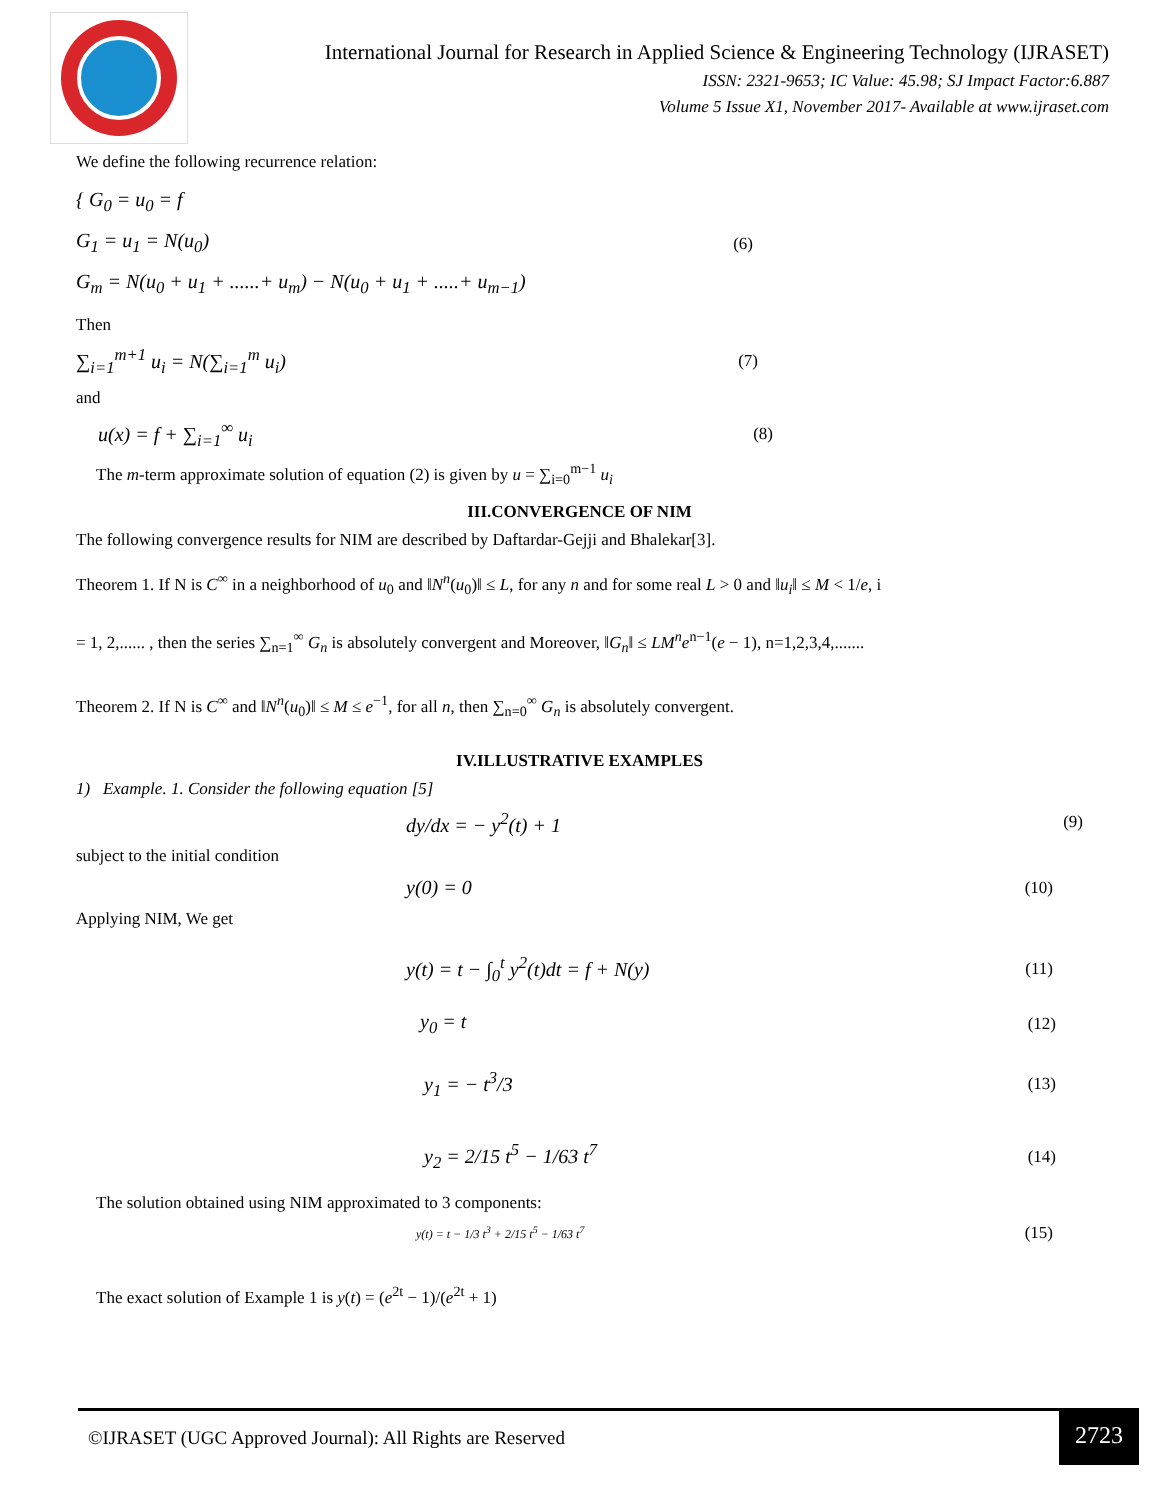International Journal for Research in Applied Science & Engineering Technology (IJRASET)
ISSN: 2321-9653; IC Value: 45.98; SJ Impact Factor:6.887
Volume 5 Issue X1, November 2017- Available at www.ijraset.com
We define the following recurrence relation:
{ G<sub>0</sub> = u<sub>0</sub> = f
G<sub>1</sub> = u<sub>1</sub> = N(u<sub>0</sub>)
G<sub>m</sub> = N(u<sub>0</sub> + u<sub>1</sub> + ......+ u<sub>m</sub>) − N(u<sub>0</sub> + u<sub>1</sub> + .....+ u<sub>m−1</sub>)
(6)
Then
∑<sub>i=1</sub><sup>m+1</sup> u<sub>i</sub> = N(∑<sub>i=1</sub><sup>m</sup> u<sub>i</sub>)
(7)
and
u(x) = f + ∑<sub>i=1</sub><sup>∞</sup> u<sub>i</sub>
(8)
The m-term approximate solution of equation (2) is given by u = ∑<sub>i=0</sub><sup>m−1</sup> u<sub>i</sub>
III.CONVERGENCE OF NIM
The following convergence results for NIM are described by Daftardar-Gejji and Bhalekar[3].
Theorem 1. If N is C<sup>∞</sup> in a neighborhood of u<sub>0</sub> and ‖N<sup>n</sup>(u<sub>0</sub>)‖ ≤ L, for any n and for some real L > 0 and ‖u<sub>i</sub>‖ ≤ M < 1/e, i
= 1, 2,...... , then the series ∑<sub>n=1</sub><sup>∞</sup> G<sub>n</sub> is absolutely convergent and Moreover, ‖G<sub>n</sub>‖ ≤ LM<sup>n</sup>e<sup>n−1</sup>(e − 1), n=1,2,3,4,.......
Theorem 2. If N is C<sup>∞</sup> and ‖N<sup>n</sup>(u<sub>0</sub>)‖ ≤ M ≤ e<sup>−1</sup>, for all n, then ∑<sub>n=0</sub><sup>∞</sup> G<sub>n</sub> is absolutely convergent.
IV.ILLUSTRATIVE EXAMPLES
1) Example. 1. Consider the following equation [5]
dy/dx = − y<sup>2</sup>(t) + 1
(9)
subject to the initial condition
y(0) = 0
(10)
Applying NIM, We get
y(t) = t − ∫<sub>0</sub><sup>t</sup> y<sup>2</sup>(t)dt = f + N(y)
(11)
y<sub>0</sub> = t
(12)
y<sub>1</sub> = − t<sup>3</sup>/3
(13)
y<sub>2</sub> = 2/15 t<sup>5</sup> − 1/63 t<sup>7</sup>
(14)
The solution obtained using NIM approximated to 3 components:
y(t) = t − 1/3 t<sup>3</sup> + 2/15 t<sup>5</sup> − 1/63 t<sup>7</sup>
(15)
The exact solution of Example 1 is y(t) = (e<sup>2t</sup> − 1)/(e<sup>2t</sup> + 1)
©IJRASET (UGC Approved Journal): All Rights are Reserved
2723